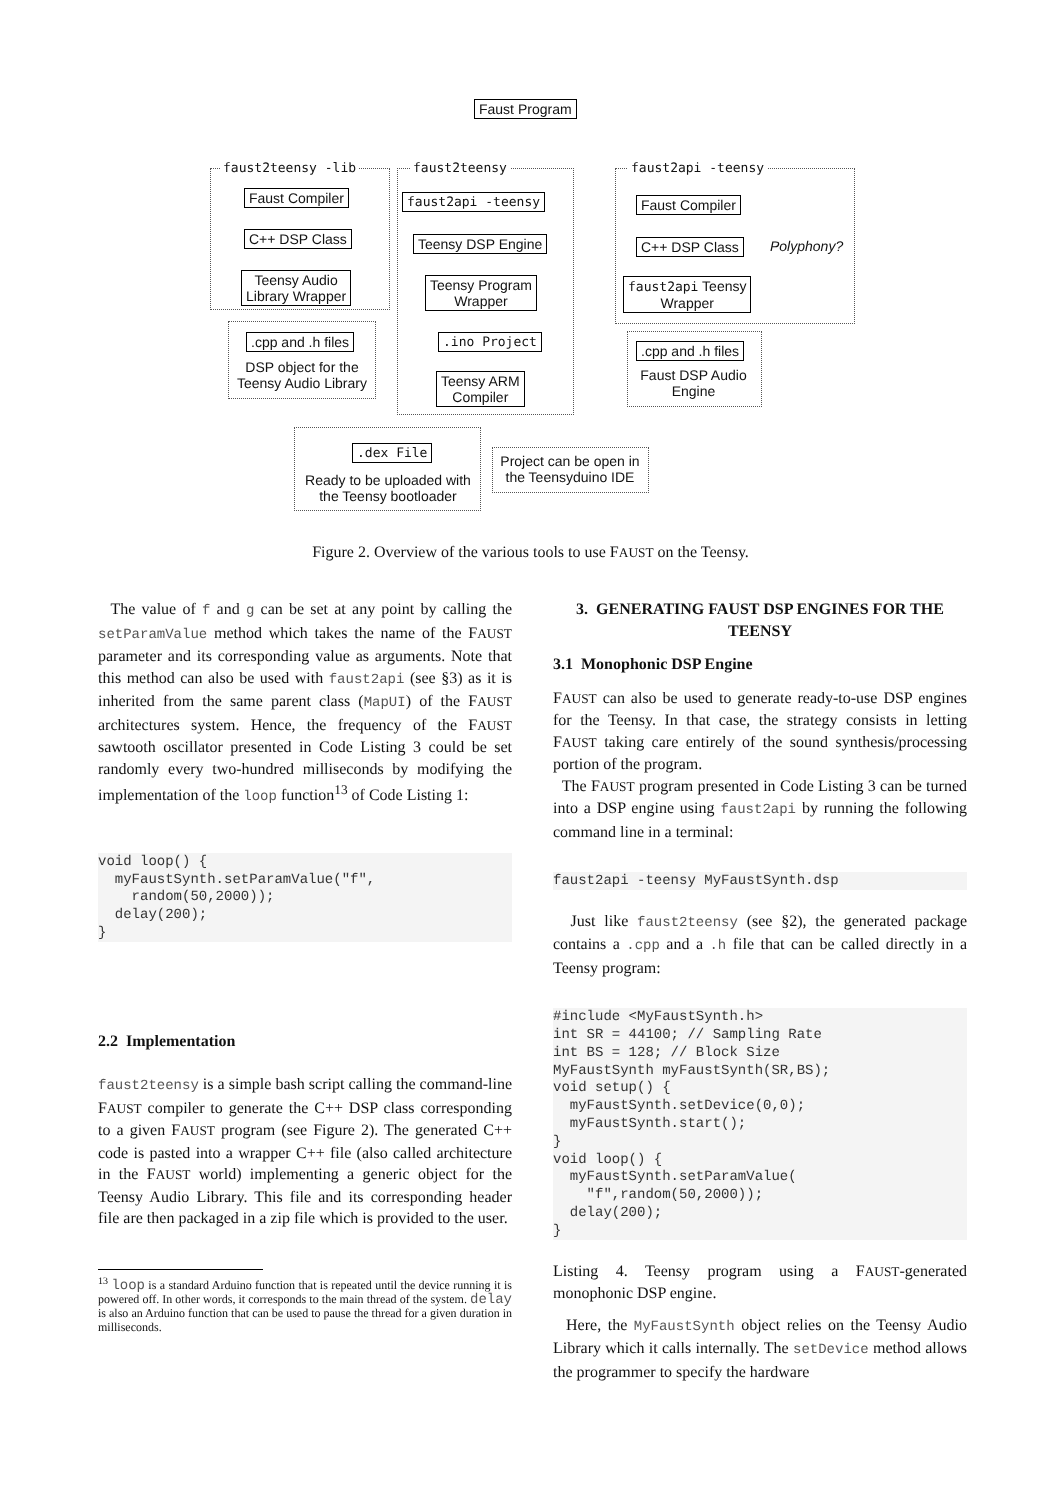Faust Program
faust2teensy -lib
Faust Compiler
C++ DSP Class
Teensy Audio
Library Wrapper
.cpp and .h files
DSP object for the Teensy Audio Library
faust2teensy
faust2api -teensy
Teensy DSP Engine
Teensy Program
Wrapper
.ino Project
Teensy ARM
Compiler
faust2api -teensy
Faust Compiler
C++ DSP Class Polyphony?
faust2api Teensy
Wrapper
.cpp and .h files
Faust DSP Audio Engine
.dex File
Ready to be uploaded with the Teensy bootloader
Project can be open in the Teensyduino IDE
Figure 2. Overview of the various tools to use FAUST on the Teensy.
The value of f and g can be set at any point by calling the setParamValue method which takes the name of the FAUST parameter and its corresponding value as arguments. Note that this method can also be used with faust2api (see §3) as it is inherited from the same parent class (MapUI) of the FAUST architectures system. Hence, the frequency of the FAUST sawtooth oscillator presented in Code Listing 3 could be set randomly every two-hundred milliseconds by modifying the implementation of the loop function<sup>13</sup> of Code Listing 1:
void loop() {
  myFaustSynth.setParamValue("f",
    random(50,2000));
  delay(200);
}
2.2 Implementation
faust2teensy is a simple bash script calling the command-line FAUST compiler to generate the C++ DSP class corresponding to a given FAUST program (see Figure 2). The generated C++ code is pasted into a wrapper C++ file (also called architecture in the FAUST world) implementing a generic object for the Teensy Audio Library. This file and its corresponding header file are then packaged in a zip file which is provided to the user.
<sup>13</sup> loop is a standard Arduino function that is repeated until the device running it is powered off. In other words, it corresponds to the main thread of the system. delay is also an Arduino function that can be used to pause the thread for a given duration in milliseconds.
3. GENERATING FAUST DSP ENGINES FOR THE TEENSY
3.1 Monophonic DSP Engine
FAUST can also be used to generate ready-to-use DSP engines for the Teensy. In that case, the strategy consists in letting FAUST taking care entirely of the sound synthesis/processing portion of the program.
The FAUST program presented in Code Listing 3 can be turned into a DSP engine using faust2api by running the following command line in a terminal:
faust2api -teensy MyFaustSynth.dsp
Just like faust2teensy (see §2), the generated package contains a .cpp and a .h file that can be called directly in a Teensy program:
#include <MyFaustSynth.h>
int SR = 44100; // Sampling Rate
int BS = 128; // Block Size
MyFaustSynth myFaustSynth(SR,BS);
void setup() {
  myFaustSynth.setDevice(0,0);
  myFaustSynth.start();
}
void loop() {
  myFaustSynth.setParamValue(
    "f",random(50,2000));
  delay(200);
}
Listing 4. Teensy program using a FAUST-generated monophonic DSP engine.
Here, the MyFaustSynth object relies on the Teensy Audio Library which it calls internally. The setDevice method allows the programmer to specify the hardware